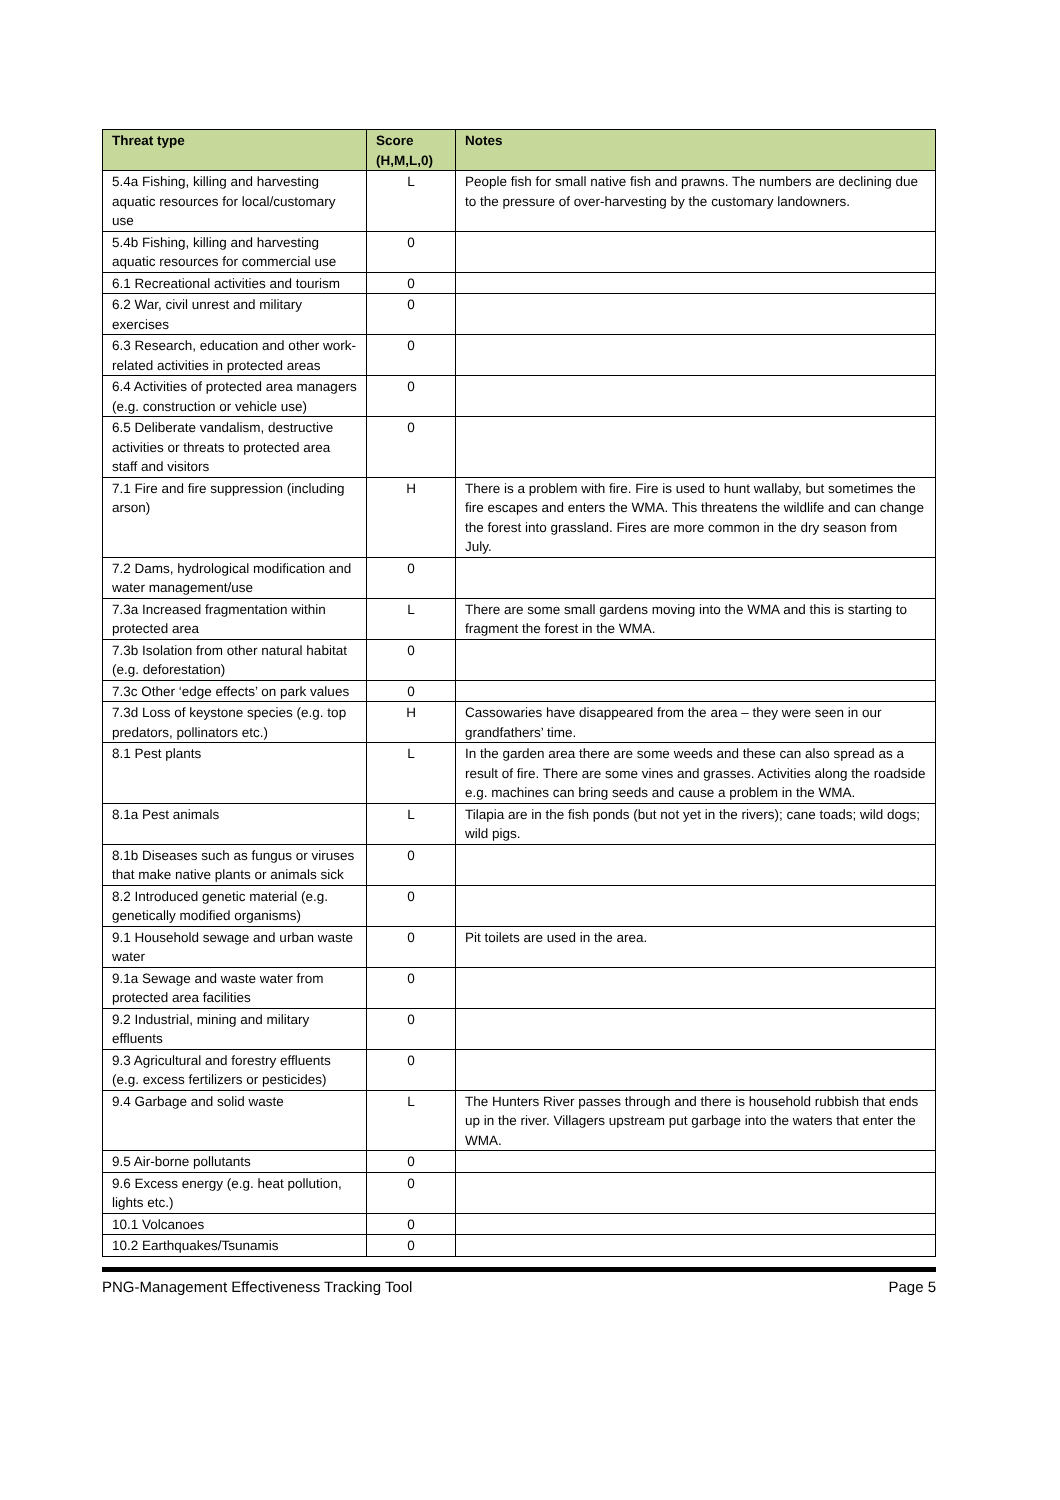| Threat type | Score (H,M,L,0) | Notes |
| --- | --- | --- |
| 5.4a Fishing, killing and harvesting aquatic resources for local/customary use | L | People fish for small native fish and prawns. The numbers are declining due to the pressure of over-harvesting by the customary landowners. |
| 5.4b Fishing, killing and harvesting aquatic resources for commercial use | 0 | |
| 6.1 Recreational activities and tourism | 0 | |
| 6.2 War, civil unrest and military exercises | 0 | |
| 6.3 Research, education and other work-related activities in protected areas | 0 | |
| 6.4 Activities of protected area managers (e.g. construction or vehicle use) | 0 | |
| 6.5 Deliberate vandalism, destructive activities or threats to protected area staff and visitors | 0 | |
| 7.1 Fire and fire suppression (including arson) | H | There is a problem with fire. Fire is used to hunt wallaby, but sometimes the fire escapes and enters the WMA. This threatens the wildlife and can change the forest into grassland. Fires are more common in the dry season from July. |
| 7.2 Dams, hydrological modification and water management/use | 0 | |
| 7.3a Increased fragmentation within protected area | L | There are some small gardens moving into the WMA and this is starting to fragment the forest in the WMA. |
| 7.3b Isolation from other natural habitat (e.g. deforestation) | 0 | |
| 7.3c Other ‘edge effects’ on park values | 0 | |
| 7.3d Loss of keystone species (e.g. top predators, pollinators etc.) | H | Cassowaries have disappeared from the area – they were seen in our grandfathers’ time. |
| 8.1 Pest plants | L | In the garden area there are some weeds and these can also spread as a result of fire. There are some vines and grasses. Activities along the roadside e.g. machines can bring seeds and cause a problem in the WMA. |
| 8.1a Pest animals | L | Tilapia are in the fish ponds (but not yet in the rivers); cane toads; wild dogs; wild pigs. |
| 8.1b Diseases such as fungus or viruses that make native plants or animals sick | 0 | |
| 8.2 Introduced genetic material (e.g. genetically modified organisms) | 0 | |
| 9.1 Household sewage and urban waste water | 0 | Pit toilets are used in the area. |
| 9.1a Sewage and waste water from protected area facilities | 0 | |
| 9.2 Industrial, mining and military effluents | 0 | |
| 9.3 Agricultural and forestry effluents (e.g. excess fertilizers or pesticides) | 0 | |
| 9.4 Garbage and solid waste | L | The Hunters River passes through and there is household rubbish that ends up in the river. Villagers upstream put garbage into the waters that enter the WMA. |
| 9.5 Air-borne pollutants | 0 | |
| 9.6 Excess energy (e.g. heat pollution, lights etc.) | 0 | |
| 10.1 Volcanoes | 0 | |
| 10.2 Earthquakes/Tsunamis | 0 | |
PNG-Management Effectiveness Tracking Tool Page 5